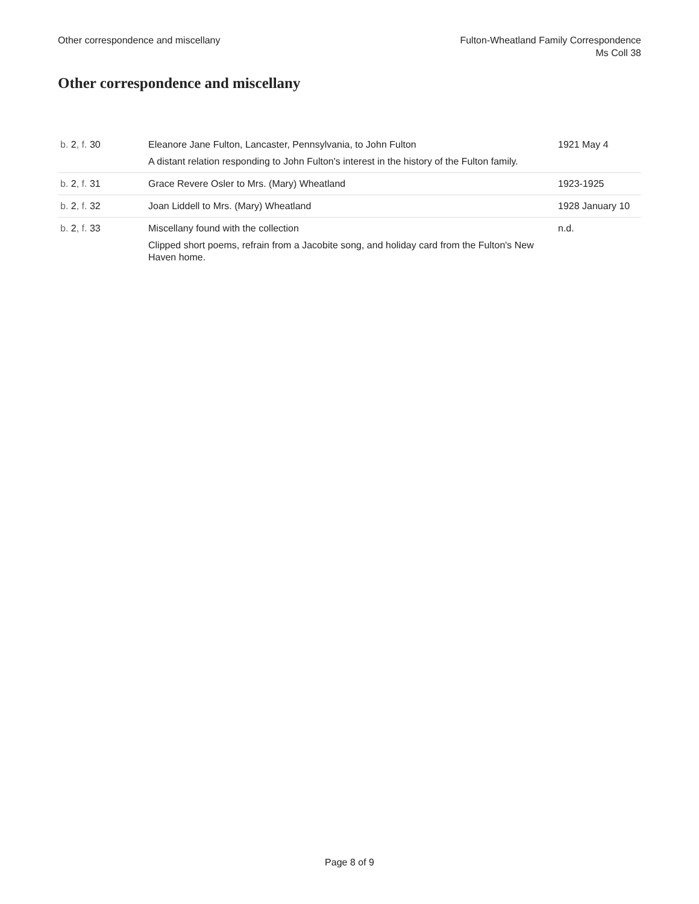Other correspondence and miscellany
Fulton-Wheatland Family Correspondence
Ms Coll 38
Other correspondence and miscellany
| b. 2 , f. 30 | Eleanore Jane Fulton, Lancaster, Pennsylvania, to John Fulton A distant relation responding to John Fulton's interest in the history of the Fulton family. | 1921 May 4 |
| b. 2 , f. 31 | Grace Revere Osler to Mrs. (Mary) Wheatland | 1923-1925 |
| b. 2 , f. 32 | Joan Liddell to Mrs. (Mary) Wheatland | 1928 January 10 |
| b. 2 , f. 33 | Miscellany found with the collection Clipped short poems, refrain from a Jacobite song, and holiday card from the Fulton's New Haven home. | n.d. |
Page 8 of 9